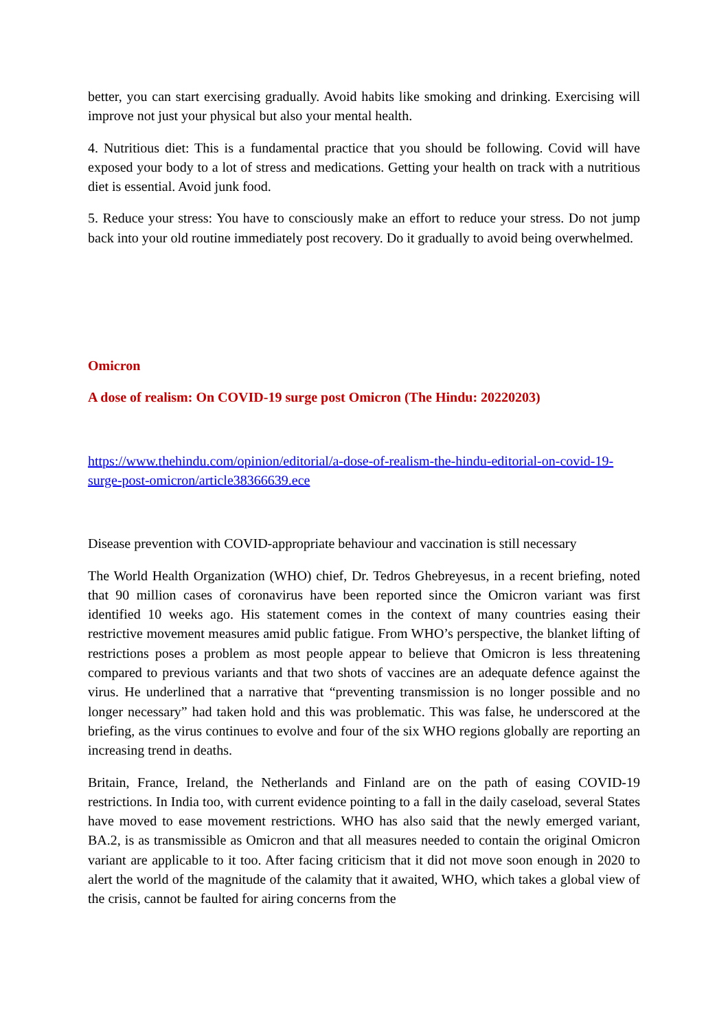better, you can start exercising gradually. Avoid habits like smoking and drinking. Exercising will improve not just your physical but also your mental health.
4. Nutritious diet: This is a fundamental practice that you should be following. Covid will have exposed your body to a lot of stress and medications. Getting your health on track with a nutritious diet is essential. Avoid junk food.
5. Reduce your stress: You have to consciously make an effort to reduce your stress. Do not jump back into your old routine immediately post recovery. Do it gradually to avoid being overwhelmed.
Omicron
A dose of realism: On COVID-19 surge post Omicron (The Hindu: 20220203)
https://www.thehindu.com/opinion/editorial/a-dose-of-realism-the-hindu-editorial-on-covid-19-surge-post-omicron/article38366639.ece
Disease prevention with COVID-appropriate behaviour and vaccination is still necessary
The World Health Organization (WHO) chief, Dr. Tedros Ghebreyesus, in a recent briefing, noted that 90 million cases of coronavirus have been reported since the Omicron variant was first identified 10 weeks ago. His statement comes in the context of many countries easing their restrictive movement measures amid public fatigue. From WHO’s perspective, the blanket lifting of restrictions poses a problem as most people appear to believe that Omicron is less threatening compared to previous variants and that two shots of vaccines are an adequate defence against the virus. He underlined that a narrative that “preventing transmission is no longer possible and no longer necessary” had taken hold and this was problematic. This was false, he underscored at the briefing, as the virus continues to evolve and four of the six WHO regions globally are reporting an increasing trend in deaths.
Britain, France, Ireland, the Netherlands and Finland are on the path of easing COVID-19 restrictions. In India too, with current evidence pointing to a fall in the daily caseload, several States have moved to ease movement restrictions. WHO has also said that the newly emerged variant, BA.2, is as transmissible as Omicron and that all measures needed to contain the original Omicron variant are applicable to it too. After facing criticism that it did not move soon enough in 2020 to alert the world of the magnitude of the calamity that it awaited, WHO, which takes a global view of the crisis, cannot be faulted for airing concerns from the